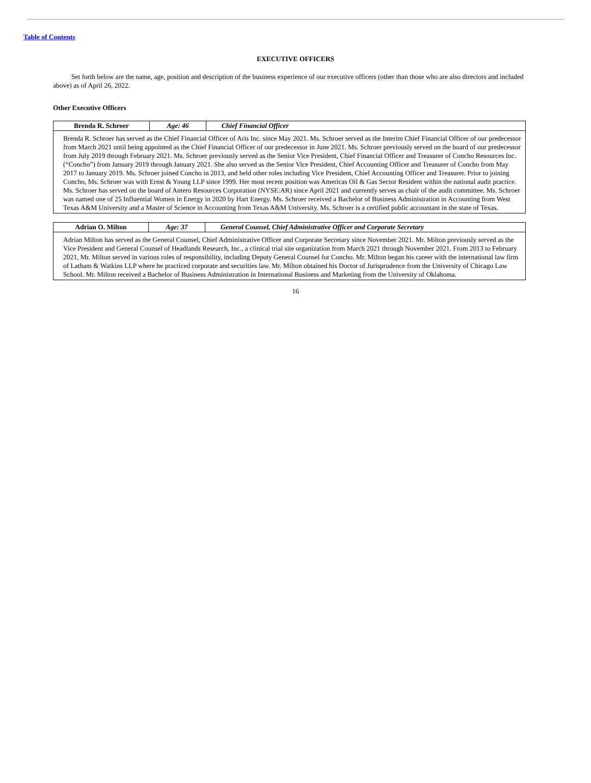Table of Contents
EXECUTIVE OFFICERS
Set forth below are the name, age, position and description of the business experience of our executive officers (other than those who are also directors and included above) as of April 26, 2022.
Other Executive Officers
| Brenda R. Schroer | Age: 46 | Chief Financial Officer |
| Brenda R. Schroer has served as the Chief Financial Officer of Aris Inc. since May 2021. Ms. Schroer served as the Interim Chief Financial Officer of our predecessor from March 2021 until being appointed as the Chief Financial Officer of our predecessor in June 2021. Ms. Schroer previously served on the board of our predecessor from July 2019 through February 2021. Ms. Schroer previously served as the Senior Vice President, Chief Financial Officer and Treasurer of Concho Resources Inc. (“Concho”) from January 2019 through January 2021. She also served as the Senior Vice President, Chief Accounting Officer and Treasurer of Concho from May 2017 to January 2019. Ms. Schroer joined Concho in 2013, and held other roles including Vice President, Chief Accounting Officer and Treasurer. Prior to joining Concho, Ms. Schroer was with Ernst & Young LLP since 1999. Her most recent position was Americas Oil & Gas Sector Resident within the national audit practice. Ms. Schroer has served on the board of Antero Resources Corporation (NYSE:AR) since April 2021 and currently serves as chair of the audit committee. Ms. Schroer was named one of 25 Influential Women in Energy in 2020 by Hart Energy. Ms. Schroer received a Bachelor of Business Administration in Accounting from West Texas A&M University and a Master of Science in Accounting from Texas A&M University. Ms. Schroer is a certified public accountant in the state of Texas. | | |
| Adrian O. Milton | Age: 37 | General Counsel, Chief Administrative Officer and Corporate Secretary |
| Adrian Milton has served as the General Counsel, Chief Administrative Officer and Corporate Secretary since November 2021. Mr. Milton previously served as the Vice President and General Counsel of Headlands Research, Inc., a clinical trial site organization from March 2021 through November 2021. From 2013 to February 2021, Mr. Milton served in various roles of responsibility, including Deputy General Counsel for Concho. Mr. Milton began his career with the international law firm of Latham & Watkins LLP where he practiced corporate and securities law. Mr. Milton obtained his Doctor of Jurisprudence from the University of Chicago Law School. Mr. Milton received a Bachelor of Business Administration in International Business and Marketing from the University of Oklahoma. | | |
16